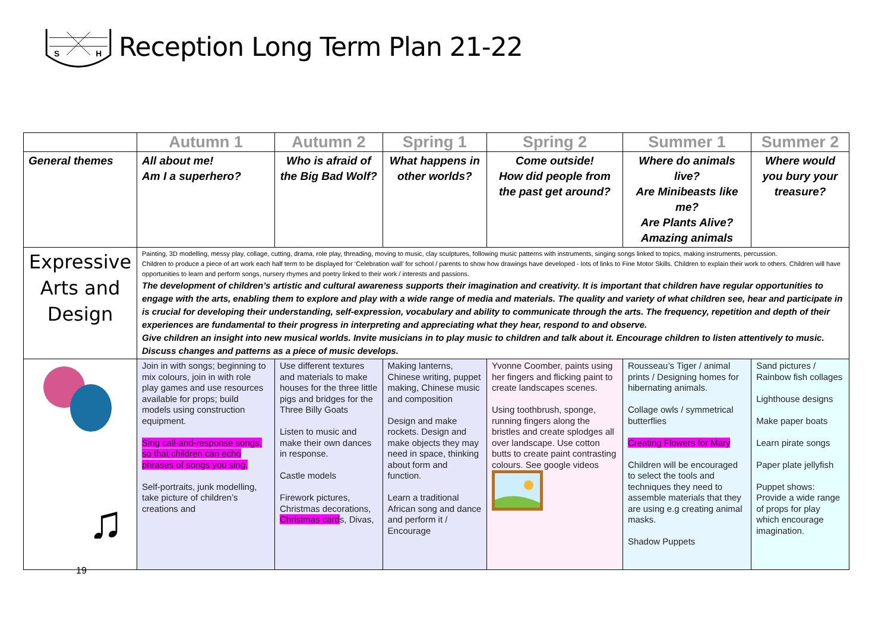S
H
Reception Long Term Plan 21-22
| | Autumn 1 | Autumn 2 | Spring 1 | Spring 2 | Summer 1 | Summer 2 |
| General themes | All about me! Am I a superhero? | Who is afraid of the Big Bad Wolf? | What happens in other worlds? | Come outside! How did people from the past get around? | Where do animals live? Are Minibeasts like me? Are Plants Alive? Amazing animals | Where would you bury your treasure? |
| Expressive Arts and Design | Painting, 3D modelling, messy play, collage, cutting, drama, role play, threading, moving to music, clay sculptures, following music patterns with instruments, singing songs linked to topics, making instruments, percussion. Children to produce a piece of art work each half term to be displayed for ‘Celebration wall’ for school / parents to show how drawings have developed - lots of links to Fine Motor Skills. Children to explain their work to others. Children will have opportunities to learn and perform songs, nursery rhymes and poetry linked to their work / interests and passions. The development of children’s artistic and cultural awareness supports their imagination and creativity. It is important that children have regular opportunities to engage with the arts, enabling them to explore and play with a wide range of media and materials. The quality and variety of what children see, hear and participate in is crucial for developing their understanding, self-expression, vocabulary and ability to communicate through the arts. The frequency, repetition and depth of their experiences are fundamental to their progress in interpreting and appreciating what they hear, respond to and observe. Give children an insight into new musical worlds. Invite musicians in to play music to children and talk about it. Encourage children to listen attentively to music. Discuss changes and patterns as a piece of music develops. | | | | | |
| ♫ | Join in with songs; beginning to mix colours, join in with role play games and use resources available for props; build models using construction equipment. Sing call-and-response songs, so that children can echo phrases of songs you sing. Self-portraits, junk modelling, take picture of children’s creations and | Use different textures and materials to make houses for the three little pigs and bridges for the Three Billy Goats Listen to music and make their own dances in response. Castle models Firework pictures, Christmas decorations, Christmas card s, Divas, | Making lanterns, Chinese writing, puppet making, Chinese music and composition Design and make rockets. Design and make objects they may need in space, thinking about form and function. Learn a traditional African song and dance and perform it / Encourage | Yvonne Coomber, paints using her fingers and flicking paint to create landscapes scenes. Using toothbrush, sponge, running fingers along the bristles and create splodges all over landscape. Use cotton butts to create paint contrasting colours. See google videos | Rousseau’s Tiger / animal prints / Designing homes for hibernating animals. Collage owls / symmetrical butterflies Creating Flowers for Mary Children will be encouraged to select the tools and techniques they need to assemble materials that they are using e.g creating animal masks. Shadow Puppets | Sand pictures / Rainbow fish collages Lighthouse designs Make paper boats Learn pirate songs Paper plate jellyfish Puppet shows: Provide a wide range of props for play which encourage imagination. |
19